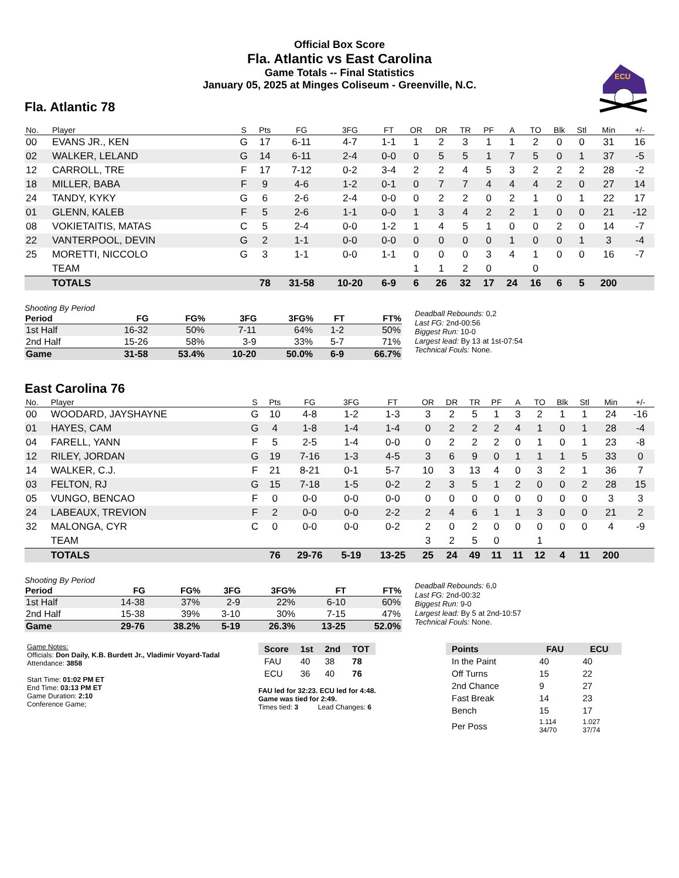Official Box Score
Fla. Atlantic vs East Carolina
Game Totals -- Final Statistics
January 05, 2025 at Minges Coliseum - Greenville, N.C.
ECU
Fla. Atlantic 78
| No. | Player | S | Pts | FG | 3FG | FT | OR | DR | TR | PF | A | TO | Blk | Stl | Min | +/- |
| --- | --- | --- | --- | --- | --- | --- | --- | --- | --- | --- | --- | --- | --- | --- | --- | --- |
| 00 | EVANS JR., KEN | G | 17 | 6-11 | 4-7 | 1-1 | 1 | 2 | 3 | 1 | 1 | 2 | 0 | 0 | 31 | 16 |
| 02 | WALKER, LELAND | G | 14 | 6-11 | 2-4 | 0-0 | 0 | 5 | 5 | 1 | 7 | 5 | 0 | 1 | 37 | -5 |
| 12 | CARROLL, TRE | F | 17 | 7-12 | 0-2 | 3-4 | 2 | 2 | 4 | 5 | 3 | 2 | 2 | 2 | 28 | -2 |
| 18 | MILLER, BABA | F | 9 | 4-6 | 1-2 | 0-1 | 0 | 7 | 7 | 4 | 4 | 4 | 2 | 0 | 27 | 14 |
| 24 | TANDY, KYKY | G | 6 | 2-6 | 2-4 | 0-0 | 0 | 2 | 2 | 0 | 2 | 1 | 0 | 1 | 22 | 17 |
| 01 | GLENN, KALEB | F | 5 | 2-6 | 1-1 | 0-0 | 1 | 3 | 4 | 2 | 2 | 1 | 0 | 0 | 21 | -12 |
| 08 | VOKIETAITIS, MATAS | C | 5 | 2-4 | 0-0 | 1-2 | 1 | 4 | 5 | 1 | 0 | 0 | 2 | 0 | 14 | -7 |
| 22 | VANTERPOOL, DEVIN | G | 2 | 1-1 | 0-0 | 0-0 | 0 | 0 | 0 | 0 | 1 | 0 | 0 | 1 | 3 | -4 |
| 25 | MORETTI, NICCOLO | G | 3 | 1-1 | 0-0 | 1-1 | 0 | 0 | 0 | 3 | 4 | 1 | 0 | 0 | 16 | -7 |
| | TEAM | | | | | | 1 | 1 | 2 | 0 | | 0 | | | | |
| | TOTALS | | 78 | 31-58 | 10-20 | 6-9 | 6 | 26 | 32 | 17 | 24 | 16 | 6 | 5 | 200 | |
Shooting By Period
| Period | FG | FG% | 3FG | 3FG% | FT | FT% |
| --- | --- | --- | --- | --- | --- | --- |
| 1st Half | 16-32 | 50% | 7-11 | 64% | 1-2 | 50% |
| 2nd Half | 15-26 | 58% | 3-9 | 33% | 5-7 | 71% |
| Game | 31-58 | 53.4% | 10-20 | 50.0% | 6-9 | 66.7% |
Deadball Rebounds: 0,2
Last FG: 2nd-00:56
Biggest Run: 10-0
Largest lead: By 13 at 1st-07:54
Technical Fouls: None.
East Carolina 76
| No. | Player | S | Pts | FG | 3FG | FT | OR | DR | TR | PF | A | TO | Blk | Stl | Min | +/- |
| --- | --- | --- | --- | --- | --- | --- | --- | --- | --- | --- | --- | --- | --- | --- | --- | --- |
| 00 | WOODARD, JAYSHAYNE | G | 10 | 4-8 | 1-2 | 1-3 | 3 | 2 | 5 | 1 | 3 | 2 | 1 | 1 | 24 | -16 |
| 01 | HAYES, CAM | G | 4 | 1-8 | 1-4 | 1-4 | 0 | 2 | 2 | 2 | 4 | 1 | 0 | 1 | 28 | -4 |
| 04 | FARELL, YANN | F | 5 | 2-5 | 1-4 | 0-0 | 0 | 2 | 2 | 2 | 0 | 1 | 0 | 1 | 23 | -8 |
| 12 | RILEY, JORDAN | G | 19 | 7-16 | 1-3 | 4-5 | 3 | 6 | 9 | 0 | 1 | 1 | 1 | 5 | 33 | 0 |
| 14 | WALKER, C.J. | F | 21 | 8-21 | 0-1 | 5-7 | 10 | 3 | 13 | 4 | 0 | 3 | 2 | 1 | 36 | 7 |
| 03 | FELTON, RJ | G | 15 | 7-18 | 1-5 | 0-2 | 2 | 3 | 5 | 1 | 2 | 0 | 0 | 2 | 28 | 15 |
| 05 | VUNGO, BENCAO | F | 0 | 0-0 | 0-0 | 0-0 | 0 | 0 | 0 | 0 | 0 | 0 | 0 | 0 | 3 | 3 |
| 24 | LABEAUX, TREVION | F | 2 | 0-0 | 0-0 | 2-2 | 2 | 4 | 6 | 1 | 1 | 3 | 0 | 0 | 21 | 2 |
| 32 | MALONGA, CYR | C | 0 | 0-0 | 0-0 | 0-2 | 2 | 0 | 2 | 0 | 0 | 0 | 0 | 0 | 4 | -9 |
| | TEAM | | | | | | 3 | 2 | 5 | 0 | | 1 | | | | |
| | TOTALS | | 76 | 29-76 | 5-19 | 13-25 | 25 | 24 | 49 | 11 | 11 | 12 | 4 | 11 | 200 | |
Shooting By Period
| Period | FG | FG% | 3FG | 3FG% | FT | FT% |
| --- | --- | --- | --- | --- | --- | --- |
| 1st Half | 14-38 | 37% | 2-9 | 22% | 6-10 | 60% |
| 2nd Half | 15-38 | 39% | 3-10 | 30% | 7-15 | 47% |
| Game | 29-76 | 38.2% | 5-19 | 26.3% | 13-25 | 52.0% |
Deadball Rebounds: 6,0
Last FG: 2nd-00:32
Biggest Run: 9-0
Largest lead: By 5 at 2nd-10:57
Technical Fouls: None.
Game Notes:
Officials: Don Daily, K.B. Burdett Jr., Vladimir Voyard-Tadal
Attendance: 3858
Start Time: 01:02 PM ET
End Time: 03:13 PM ET
Game Duration: 2:10
Conference Game;
| Score | 1st | 2nd | TOT |
| --- | --- | --- | --- |
| FAU | 40 | 38 | 78 |
| ECU | 36 | 40 | 76 |
FAU led for 32:23. ECU led for 4:48.
Game was tied for 2:49.
Times tied: 3 Lead Changes: 6
| Points | FAU | ECU |
| --- | --- | --- |
| In the Paint | 40 | 40 |
| Off Turns | 15 | 22 |
| 2nd Chance | 9 | 27 |
| Fast Break | 14 | 23 |
| Bench | 15 | 17 |
| Per Poss | 1.114 34/70 | 1.027 37/74 |